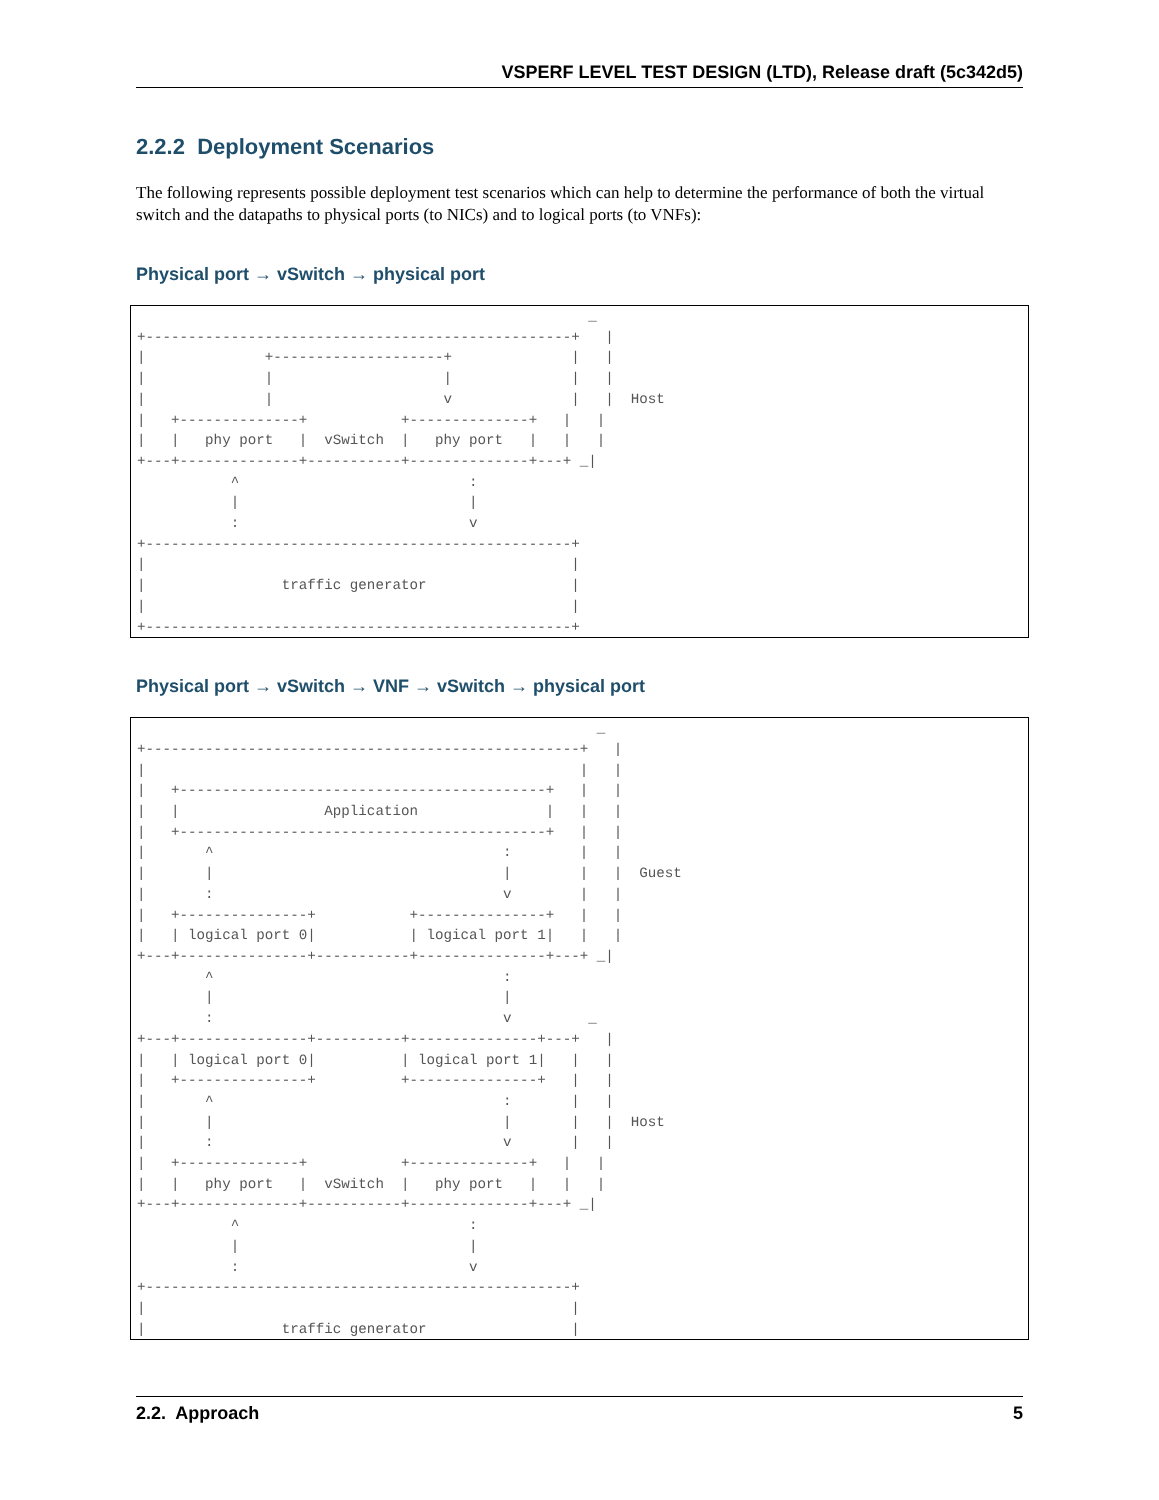VSPERF LEVEL TEST DESIGN (LTD), Release draft (5c342d5)
2.2.2 Deployment Scenarios
The following represents possible deployment test scenarios which can help to determine the performance of both the virtual switch and the datapaths to physical ports (to NICs) and to logical ports (to VNFs):
Physical port → vSwitch → physical port
                                                     _
+--------------------------------------------------+   |
|              +--------------------+              |   |
|              |                    |              |   |
|              |                    v              |   |  Host
|   +--------------+           +--------------+   |   |
|   |   phy port   |  vSwitch  |   phy port   |   |   |
+---+--------------+-----------+--------------+---+ _|
           ^                           :
           |                           |
           :                           v
+--------------------------------------------------+
|                                                  |
|                traffic generator                 |
|                                                  |
+--------------------------------------------------+
Physical port → vSwitch → VNF → vSwitch → physical port
                                                      _
+---------------------------------------------------+   |
|                                                   |   |
|   +-------------------------------------------+   |   |
|   |                 Application               |   |   |
|   +-------------------------------------------+   |   |
|       ^                                  :        |   |
|       |                                  |        |   |  Guest
|       :                                  v        |   |
|   +---------------+           +---------------+   |   |
|   | logical port 0|           | logical port 1|   |   |
+---+---------------+-----------+---------------+---+ _|
        ^                                  :
        |                                  |
        :                                  v         _
+---+---------------+----------+---------------+---+   |
|   | logical port 0|          | logical port 1|   |   |
|   +---------------+          +---------------+   |   |
|       ^                                  :       |   |
|       |                                  |       |   |  Host
|       :                                  v       |   |
|   +--------------+           +--------------+   |   |
|   |   phy port   |  vSwitch  |   phy port   |   |   |
+---+--------------+-----------+--------------+---+ _|
           ^                           :
           |                           |
           :                           v
+--------------------------------------------------+
|                                                  |
|                traffic generator                 |
2.2. Approach 5